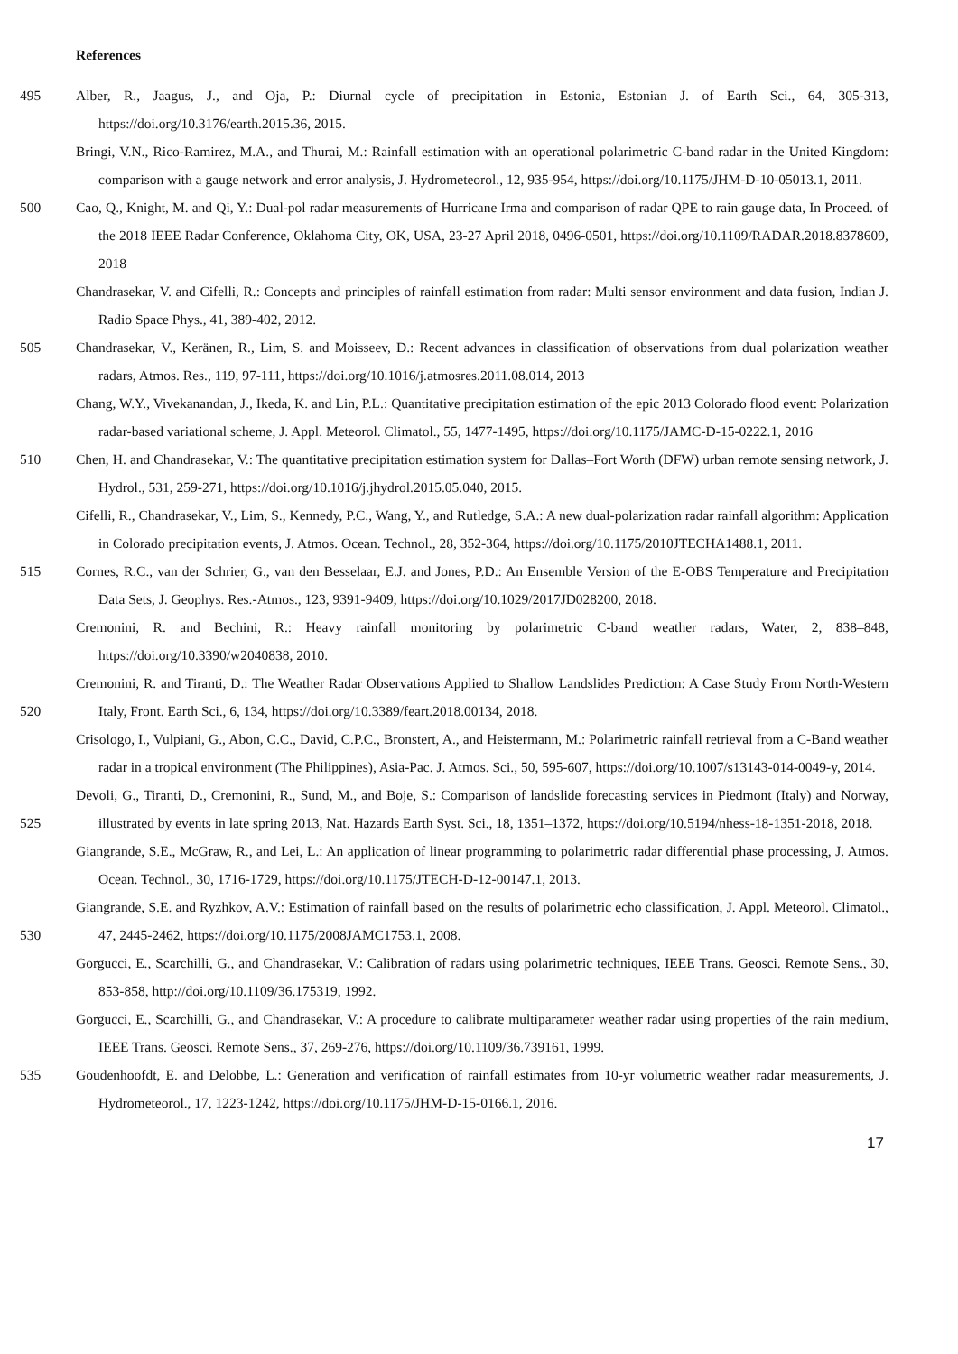References
495 Alber, R., Jaagus, J., and Oja, P.: Diurnal cycle of precipitation in Estonia, Estonian J. of Earth Sci., 64, 305-313, https://doi.org/10.3176/earth.2015.36, 2015.
Bringi, V.N., Rico-Ramirez, M.A., and Thurai, M.: Rainfall estimation with an operational polarimetric C-band radar in the United Kingdom: comparison with a gauge network and error analysis, J. Hydrometeorol., 12, 935-954, https://doi.org/10.1175/JHM-D-10-05013.1, 2011.
500 Cao, Q., Knight, M. and Qi, Y.: Dual-pol radar measurements of Hurricane Irma and comparison of radar QPE to rain gauge data, In Proceed. of the 2018 IEEE Radar Conference, Oklahoma City, OK, USA, 23-27 April 2018, 0496-0501, https://doi.org/10.1109/RADAR.2018.8378609, 2018
Chandrasekar, V. and Cifelli, R.: Concepts and principles of rainfall estimation from radar: Multi sensor environment and data fusion, Indian J. Radio Space Phys., 41, 389-402, 2012.
505 Chandrasekar, V., Keränen, R., Lim, S. and Moisseev, D.: Recent advances in classification of observations from dual polarization weather radars, Atmos. Res., 119, 97-111, https://doi.org/10.1016/j.atmosres.2011.08.014, 2013
Chang, W.Y., Vivekanandan, J., Ikeda, K. and Lin, P.L.: Quantitative precipitation estimation of the epic 2013 Colorado flood event: Polarization radar-based variational scheme, J. Appl. Meteorol. Climatol., 55, 1477-1495, https://doi.org/10.1175/JAMC-D-15-0222.1, 2016
510 Chen, H. and Chandrasekar, V.: The quantitative precipitation estimation system for Dallas–Fort Worth (DFW) urban remote sensing network, J. Hydrol., 531, 259-271, https://doi.org/10.1016/j.jhydrol.2015.05.040, 2015.
Cifelli, R., Chandrasekar, V., Lim, S., Kennedy, P.C., Wang, Y., and Rutledge, S.A.: A new dual-polarization radar rainfall algorithm: Application in Colorado precipitation events, J. Atmos. Ocean. Technol., 28, 352-364, https://doi.org/10.1175/2010JTECHA1488.1, 2011.
515 Cornes, R.C., van der Schrier, G., van den Besselaar, E.J. and Jones, P.D.: An Ensemble Version of the E-OBS Temperature and Precipitation Data Sets, J. Geophys. Res.-Atmos., 123, 9391-9409, https://doi.org/10.1029/2017JD028200, 2018.
Cremonini, R. and Bechini, R.: Heavy rainfall monitoring by polarimetric C-band weather radars, Water, 2, 838–848, https://doi.org/10.3390/w2040838, 2010.
520 Cremonini, R. and Tiranti, D.: The Weather Radar Observations Applied to Shallow Landslides Prediction: A Case Study From North-Western Italy, Front. Earth Sci., 6, 134, https://doi.org/10.3389/feart.2018.00134, 2018.
Crisologo, I., Vulpiani, G., Abon, C.C., David, C.P.C., Bronstert, A., and Heistermann, M.: Polarimetric rainfall retrieval from a C-Band weather radar in a tropical environment (The Philippines), Asia-Pac. J. Atmos. Sci., 50, 595-607, https://doi.org/10.1007/s13143-014-0049-y, 2014.
525 Devoli, G., Tiranti, D., Cremonini, R., Sund, M., and Boje, S.: Comparison of landslide forecasting services in Piedmont (Italy) and Norway, illustrated by events in late spring 2013, Nat. Hazards Earth Syst. Sci., 18, 1351–1372, https://doi.org/10.5194/nhess-18-1351-2018, 2018.
Giangrande, S.E., McGraw, R., and Lei, L.: An application of linear programming to polarimetric radar differential phase processing, J. Atmos. Ocean. Technol., 30, 1716-1729, https://doi.org/10.1175/JTECH-D-12-00147.1, 2013.
530 Giangrande, S.E. and Ryzhkov, A.V.: Estimation of rainfall based on the results of polarimetric echo classification, J. Appl. Meteorol. Climatol., 47, 2445-2462, https://doi.org/10.1175/2008JAMC1753.1, 2008.
Gorgucci, E., Scarchilli, G., and Chandrasekar, V.: Calibration of radars using polarimetric techniques, IEEE Trans. Geosci. Remote Sens., 30, 853-858, http://doi.org/10.1109/36.175319, 1992.
Gorgucci, E., Scarchilli, G., and Chandrasekar, V.: A procedure to calibrate multiparameter weather radar using properties of the rain medium, IEEE Trans. Geosci. Remote Sens., 37, 269-276, https://doi.org/10.1109/36.739161, 1999.
535 Goudenhoofdt, E. and Delobbe, L.: Generation and verification of rainfall estimates from 10-yr volumetric weather radar measurements, J. Hydrometeorol., 17, 1223-1242, https://doi.org/10.1175/JHM-D-15-0166.1, 2016.
17